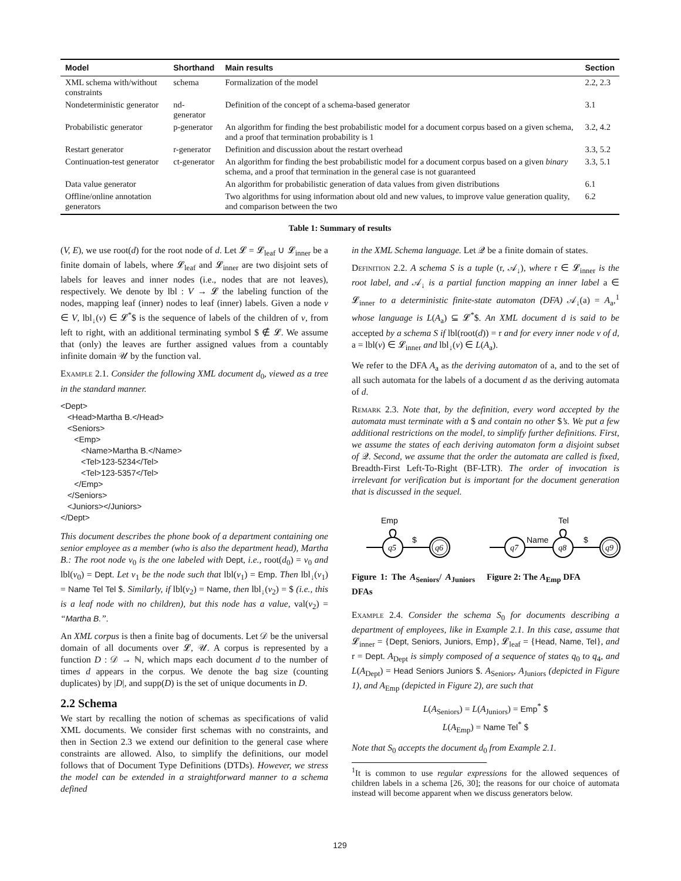| Model | Shorthand | Main results | Section |
| --- | --- | --- | --- |
| XML schema with/without constraints | schema | Formalization of the model | 2.2, 2.3 |
| Nondeterministic generator | nd-generator | Definition of the concept of a schema-based generator | 3.1 |
| Probabilistic generator | p-generator | An algorithm for finding the best probabilistic model for a document corpus based on a given schema, and a proof that termination probability is 1 | 3.2, 4.2 |
| Restart generator | r-generator | Definition and discussion about the restart overhead | 3.3, 5.2 |
| Continuation-test generator | ct-generator | An algorithm for finding the best probabilistic model for a document corpus based on a given binary schema, and a proof that termination in the general case is not guaranteed | 3.3, 5.1 |
| Data value generator | | An algorithm for probabilistic generation of data values from given distributions | 6.1 |
| Offline/online annotation generators | | Two algorithms for using information about old and new values, to improve value generation quality, and comparison between the two | 6.2 |
Table 1: Summary of results
(V, E), we use root(d) for the root node of d. Let 𝓛 = 𝓛<sub>leaf</sub> ∪ 𝓛<sub>inner</sub> be a finite domain of labels, where 𝓛<sub>leaf</sub> and 𝓛<sub>inner</sub> are two disjoint sets of labels for leaves and inner nodes (i.e., nodes that are not leaves), respectively. We denote by lbl : V → 𝓛 the labeling function of the nodes, mapping leaf (inner) nodes to leaf (inner) labels. Given a node v ∈ V, lbl<sub>↓</sub>(v) ∈ 𝓛<sup>*</sup>$ is the sequence of labels of the children of v, from left to right, with an additional terminating symbol $ ∉ 𝓛. We assume that (only) the leaves are further assigned values from a countably infinite domain 𝒰 by the function val.
Example 2.1. Consider the following XML document d<sub>0</sub>, viewed as a tree in the standard manner.
<Dept>
   <Head>Martha B.</Head>
   <Seniors>
      <Emp>
         <Name>Martha B.</Name>
         <Tel>123-5234</Tel>
         <Tel>123-5357</Tel>
      </Emp>
   </Seniors>
   <Juniors></Juniors>
</Dept>
This document describes the phone book of a department containing one senior employee as a member (who is also the department head), Martha B.: The root node v<sub>0</sub> is the one labeled with Dept, i.e., root(d<sub>0</sub>) = v<sub>0</sub> and lbl(v<sub>0</sub>) = Dept. Let v<sub>1</sub> be the node such that lbl(v<sub>1</sub>) = Emp. Then lbl<sub>↓</sub>(v<sub>1</sub>) = Name Tel Tel $. Similarly, if lbl(v<sub>2</sub>) = Name, then lbl<sub>↓</sub>(v<sub>2</sub>) = $ (i.e., this is a leaf node with no children), but this node has a value, val(v<sub>2</sub>) = “Martha B.”.
An XML corpus is then a finite bag of documents. Let 𝒟 be the universal domain of all documents over 𝓛, 𝒰. A corpus is represented by a function D : 𝒟 → ℕ, which maps each document d to the number of times d appears in the corpus. We denote the bag size (counting duplicates) by |D|, and supp(D) is the set of unique documents in D.
2.2 Schema
We start by recalling the notion of schemas as specifications of valid XML documents. We consider first schemas with no constraints, and then in Section 2.3 we extend our definition to the general case where constraints are allowed. Also, to simplify the definitions, our model follows that of Document Type Definitions (DTDs). However, we stress the model can be extended in a straightforward manner to a schema defined
in the XML Schema language. Let 𝒬 be a finite domain of states.
Definition 2.2. A schema S is a tuple (r, 𝒜<sub>↓</sub>), where r ∈ 𝓛<sub>inner</sub> is the root label, and 𝒜<sub>↓</sub> is a partial function mapping an inner label a ∈ 𝓛<sub>inner</sub> to a deterministic finite-state automaton (DFA) 𝒜<sub>↓</sub>(a) = A<sub>a</sub>,<sup>1</sup> whose language is L(A<sub>a</sub>) ⊆ 𝓛<sup>*</sup>$. An XML document d is said to be accepted by a schema S if lbl(root(d)) = r and for every inner node v of d, a = lbl(v) ∈ 𝓛<sub>inner</sub> and lbl<sub>↓</sub>(v) ∈ L(A<sub>a</sub>).
We refer to the DFA A<sub>a</sub> as the deriving automaton of a, and to the set of all such automata for the labels of a document d as the deriving automata of d.
Remark 2.3. Note that, by the definition, every word accepted by the automata must terminate with a $ and contain no other $’s. We put a few additional restrictions on the model, to simplify further definitions. First, we assume the states of each deriving automaton form a disjoint subset of 𝒬. Second, we assume that the order the automata are called is fixed, Breadth-First Left-To-Right (BF-LTR). The order of invocation is irrelevant for verification but is important for the document generation that is discussed in the sequel.
Emp
q5
$
q6
Figure 1: The A<sub>Seniors</sub>/ A<sub>Juniors</sub> DFAs
Tel
q7
Name
q8
$
q9
Figure 2: The A<sub>Emp</sub> DFA
Example 2.4. Consider the schema S<sub>0</sub> for documents describing a department of employees, like in Example 2.1. In this case, assume that 𝓛<sub>inner</sub> = {Dept, Seniors, Juniors, Emp}, 𝓛<sub>leaf</sub> = {Head, Name, Tel}, and r = Dept. A<sub>Dept</sub> is simply composed of a sequence of states q<sub>0</sub> to q<sub>4</sub>, and L(A<sub>Dept</sub>) = Head Seniors Juniors $. A<sub>Seniors</sub>, A<sub>Juniors</sub> (depicted in Figure 1), and A<sub>Emp</sub> (depicted in Figure 2), are such that
L(A<sub>Seniors</sub>) = L(A<sub>Juniors</sub>) = Emp<sup>*</sup> $
L(A<sub>Emp</sub>) = Name Tel<sup>*</sup> $
Note that S<sub>0</sub> accepts the document d<sub>0</sub> from Example 2.1.
<sup>1</sup> It is common to use regular expressions for the allowed sequences of children labels in a schema [26, 30]; the reasons for our choice of automata instead will become apparent when we discuss generators below.
129